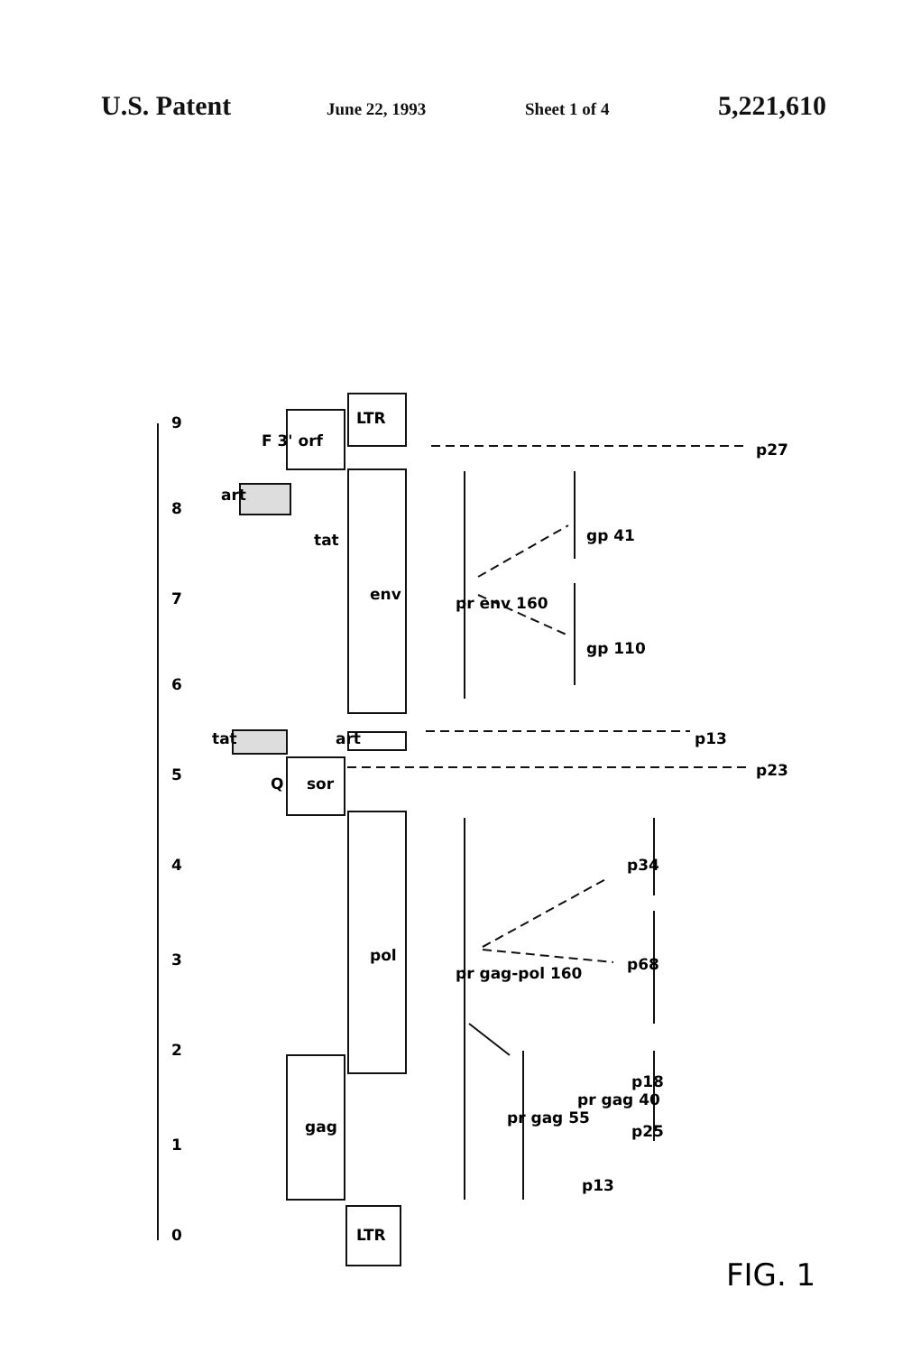U.S. Patent June 22, 1993 Sheet 1 of 4 5,221,610
9
8
7
6
5
4
3
2
1
0
LTR
F 3' orf
art
tat
env
pr env 160
gp 41
gp 110
p27
p13
p23
tat
art
Q
sor
pol
pr gag-pol 160
p34
p68
gag
LTR
pr gag 55
pr gag 40
p18
p25
p13
FIG. 1